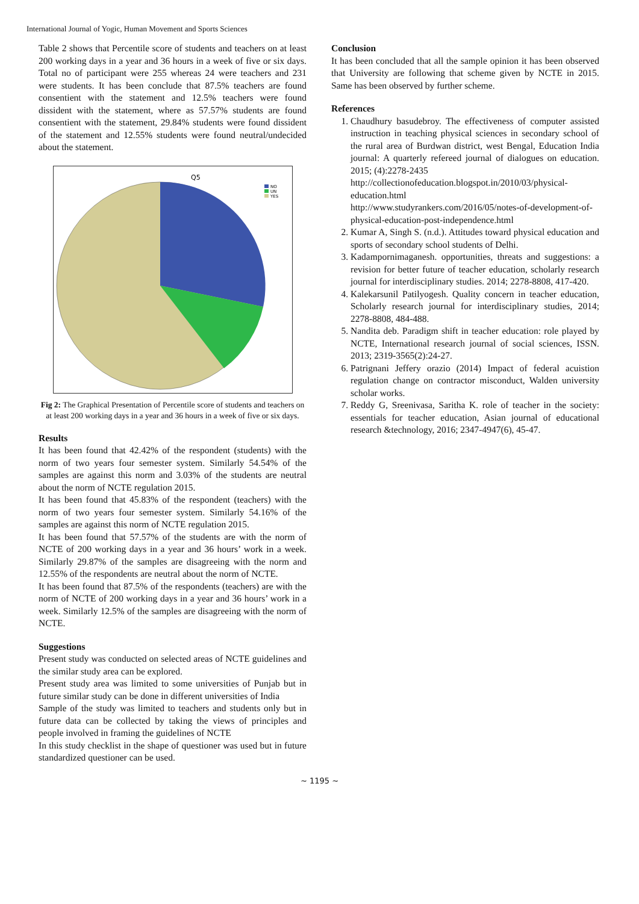International Journal of Yogic, Human Movement and Sports Sciences
Table 2 shows that Percentile score of students and teachers on at least 200 working days in a year and 36 hours in a week of five or six days. Total no of participant were 255 whereas 24 were teachers and 231 were students. It has been conclude that 87.5% teachers are found consentient with the statement and 12.5% teachers were found dissident with the statement, where as 57.57% students are found consentient with the statement, 29.84% students were found dissident of the statement and 12.55% students were found neutral/undecided about the statement.
Q5
NO
UN
YES
Fig 2: The Graphical Presentation of Percentile score of students and teachers on at least 200 working days in a year and 36 hours in a week of five or six days.
Results
It has been found that 42.42% of the respondent (students) with the norm of two years four semester system. Similarly 54.54% of the samples are against this norm and 3.03% of the students are neutral about the norm of NCTE regulation 2015.
It has been found that 45.83% of the respondent (teachers) with the norm of two years four semester system. Similarly 54.16% of the samples are against this norm of NCTE regulation 2015.
It has been found that 57.57% of the students are with the norm of NCTE of 200 working days in a year and 36 hours’ work in a week. Similarly 29.87% of the samples are disagreeing with the norm and 12.55% of the respondents are neutral about the norm of NCTE.
It has been found that 87.5% of the respondents (teachers) are with the norm of NCTE of 200 working days in a year and 36 hours’ work in a week. Similarly 12.5% of the samples are disagreeing with the norm of NCTE.
Suggestions
Present study was conducted on selected areas of NCTE guidelines and the similar study area can be explored.
Present study area was limited to some universities of Punjab but in future similar study can be done in different universities of India
Sample of the study was limited to teachers and students only but in future data can be collected by taking the views of principles and people involved in framing the guidelines of NCTE
In this study checklist in the shape of questioner was used but in future standardized questioner can be used.
Conclusion
It has been concluded that all the sample opinion it has been observed that University are following that scheme given by NCTE in 2015. Same has been observed by further scheme.
References
1. Chaudhury basudebroy. The effectiveness of computer assisted instruction in teaching physical sciences in secondary school of the rural area of Burdwan district, west Bengal, Education India journal: A quarterly refereed journal of dialogues on education. 2015; (4):2278-2435
http://collectionofeducation.blogspot.in/2010/03/physical-education.html
http://www.studyrankers.com/2016/05/notes-of-development-of-physical-education-post-independence.html
2. Kumar A, Singh S. (n.d.). Attitudes toward physical education and sports of secondary school students of Delhi.
3. Kadampornimaganesh. opportunities, threats and suggestions: a revision for better future of teacher education, scholarly research journal for interdisciplinary studies. 2014; 2278-8808, 417-420.
4. Kalekarsunil Patilyogesh. Quality concern in teacher education, Scholarly research journal for interdisciplinary studies, 2014; 2278-8808, 484-488.
5. Nandita deb. Paradigm shift in teacher education: role played by NCTE, International research journal of social sciences, ISSN. 2013; 2319-3565(2):24-27.
6. Patrignani Jeffery orazio (2014) Impact of federal acuistion regulation change on contractor misconduct, Walden university scholar works.
7. Reddy G, Sreenivasa, Saritha K. role of teacher in the society: essentials for teacher education, Asian journal of educational research &technology, 2016; 2347-4947(6), 45-47.
~ 1195 ~